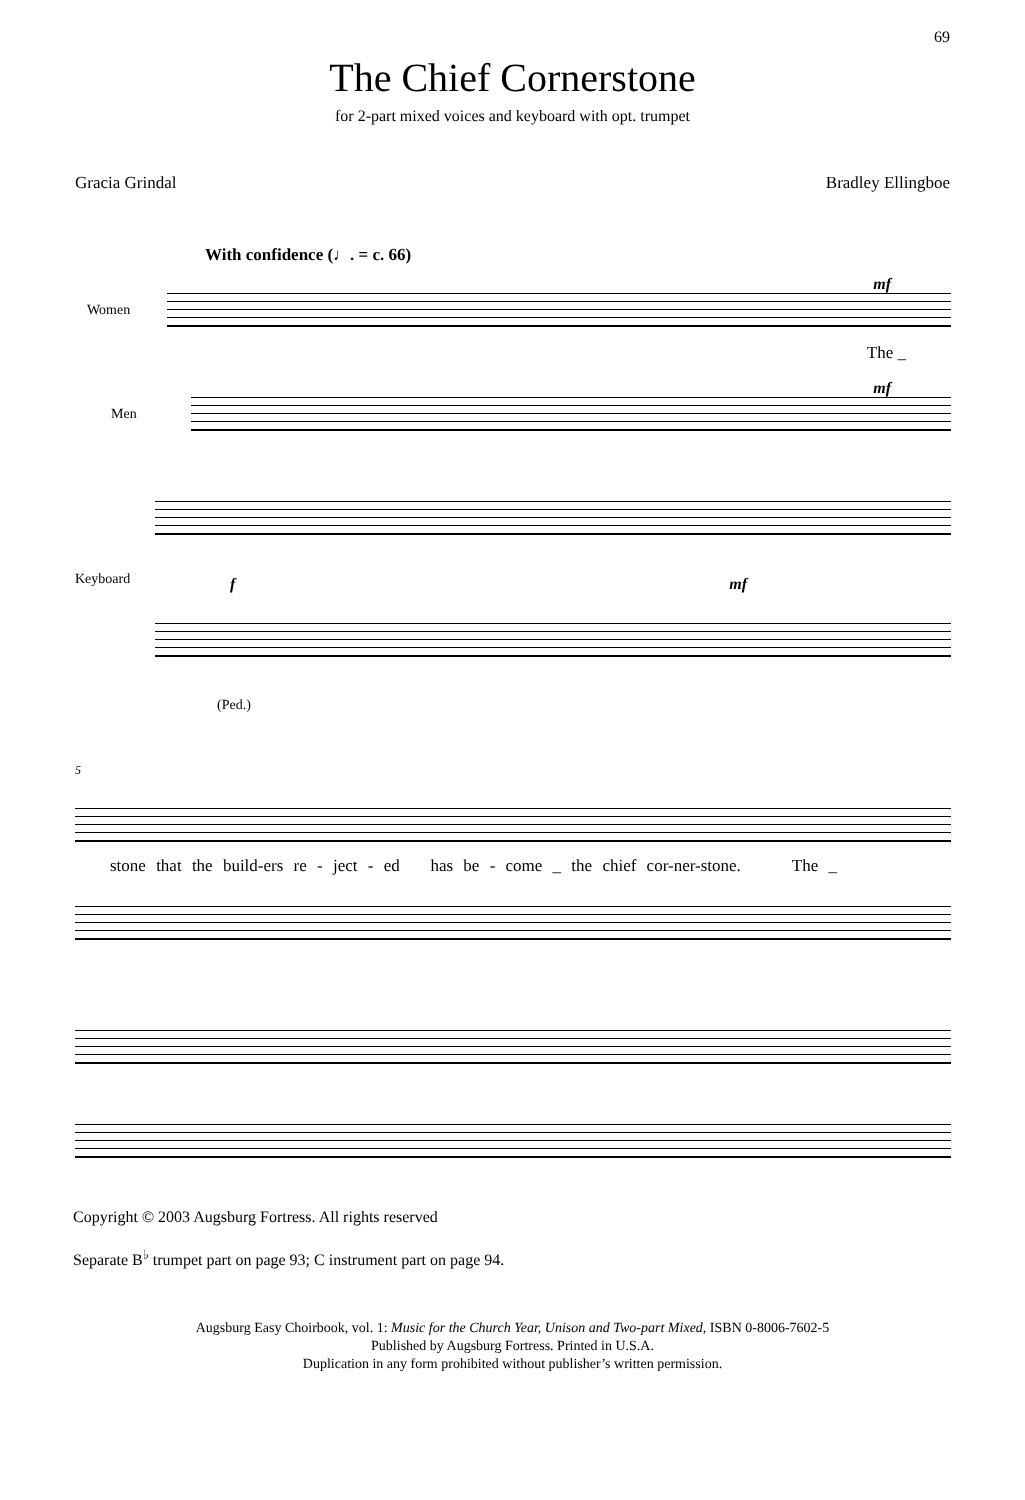69
The Chief Cornerstone
for 2-part mixed voices and keyboard with opt. trumpet
Gracia Grindal Bradley Ellingboe
With confidence (♩. = c. 66)
mf
Women
The _
mf
Men
Keyboard
f mf
(Ped.)
5
stone that the build-ers re - ject - ed has be - come _ the chief cor-ner-stone. The _
Copyright © 2003 Augsburg Fortress. All rights reserved
Separate B<sup>♭</sup> trumpet part on page 93; C instrument part on page 94.
Augsburg Easy Choirbook, vol. 1: Music for the Church Year, Unison and Two-part Mixed, ISBN 0-8006-7602-5
Published by Augsburg Fortress. Printed in U.S.A.
Duplication in any form prohibited without publisher’s written permission.